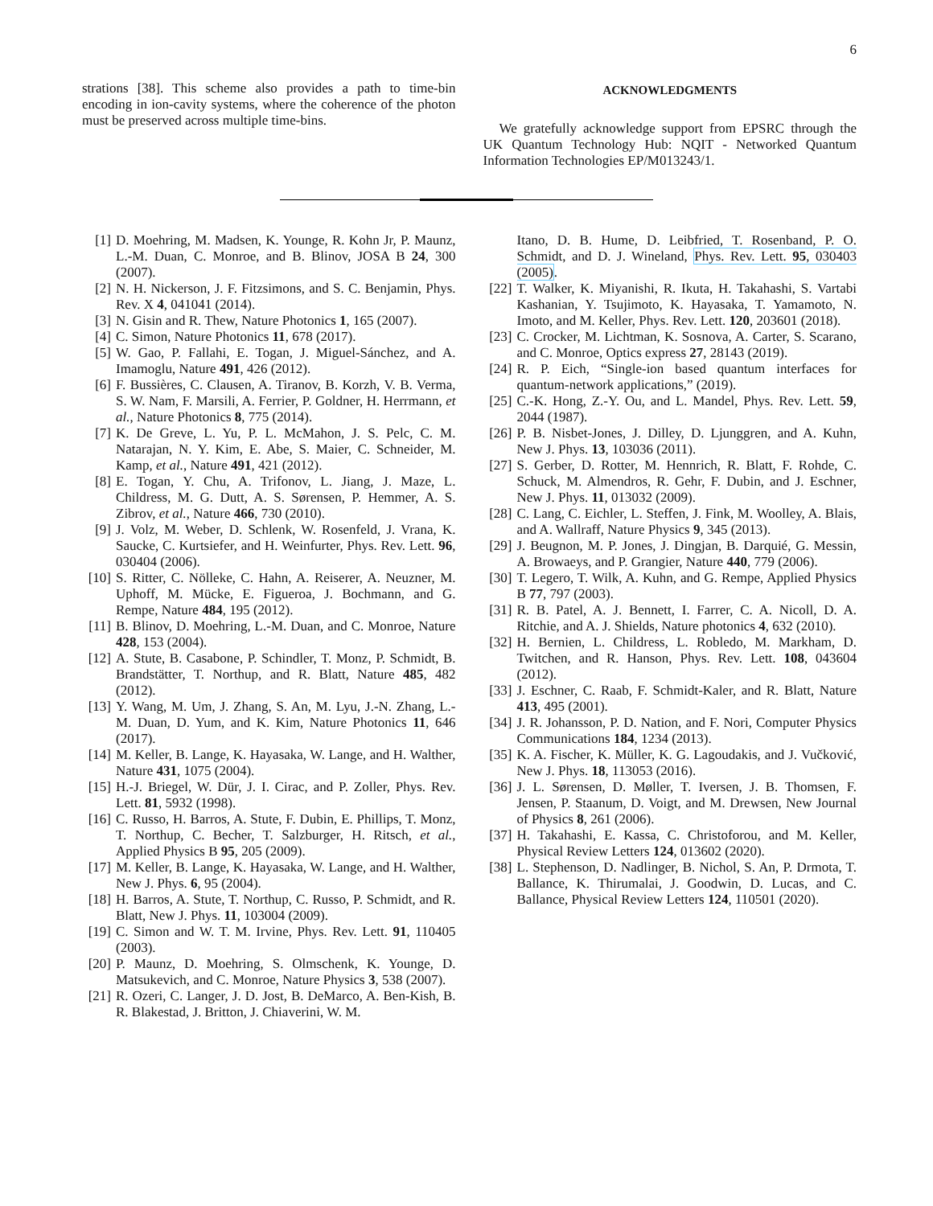6
strations [38]. This scheme also provides a path to time-bin encoding in ion-cavity systems, where the coherence of the photon must be preserved across multiple time-bins.
ACKNOWLEDGMENTS
We gratefully acknowledge support from EPSRC through the UK Quantum Technology Hub: NQIT - Networked Quantum Information Technologies EP/M013243/1.
[1] D. Moehring, M. Madsen, K. Younge, R. Kohn Jr, P. Maunz, L.-M. Duan, C. Monroe, and B. Blinov, JOSA B 24, 300 (2007).
[2] N. H. Nickerson, J. F. Fitzsimons, and S. C. Benjamin, Phys. Rev. X 4, 041041 (2014).
[3] N. Gisin and R. Thew, Nature Photonics 1, 165 (2007).
[4] C. Simon, Nature Photonics 11, 678 (2017).
[5] W. Gao, P. Fallahi, E. Togan, J. Miguel-Sánchez, and A. Imamoglu, Nature 491, 426 (2012).
[6] F. Bussières, C. Clausen, A. Tiranov, B. Korzh, V. B. Verma, S. W. Nam, F. Marsili, A. Ferrier, P. Goldner, H. Herrmann, et al., Nature Photonics 8, 775 (2014).
[7] K. De Greve, L. Yu, P. L. McMahon, J. S. Pelc, C. M. Natarajan, N. Y. Kim, E. Abe, S. Maier, C. Schneider, M. Kamp, et al., Nature 491, 421 (2012).
[8] E. Togan, Y. Chu, A. Trifonov, L. Jiang, J. Maze, L. Childress, M. G. Dutt, A. S. Sørensen, P. Hemmer, A. S. Zibrov, et al., Nature 466, 730 (2010).
[9] J. Volz, M. Weber, D. Schlenk, W. Rosenfeld, J. Vrana, K. Saucke, C. Kurtsiefer, and H. Weinfurter, Phys. Rev. Lett. 96, 030404 (2006).
[10] S. Ritter, C. Nölleke, C. Hahn, A. Reiserer, A. Neuzner, M. Uphoff, M. Mücke, E. Figueroa, J. Bochmann, and G. Rempe, Nature 484, 195 (2012).
[11] B. Blinov, D. Moehring, L.-M. Duan, and C. Monroe, Nature 428, 153 (2004).
[12] A. Stute, B. Casabone, P. Schindler, T. Monz, P. Schmidt, B. Brandstätter, T. Northup, and R. Blatt, Nature 485, 482 (2012).
[13] Y. Wang, M. Um, J. Zhang, S. An, M. Lyu, J.-N. Zhang, L.-M. Duan, D. Yum, and K. Kim, Nature Photonics 11, 646 (2017).
[14] M. Keller, B. Lange, K. Hayasaka, W. Lange, and H. Walther, Nature 431, 1075 (2004).
[15] H.-J. Briegel, W. Dür, J. I. Cirac, and P. Zoller, Phys. Rev. Lett. 81, 5932 (1998).
[16] C. Russo, H. Barros, A. Stute, F. Dubin, E. Phillips, T. Monz, T. Northup, C. Becher, T. Salzburger, H. Ritsch, et al., Applied Physics B 95, 205 (2009).
[17] M. Keller, B. Lange, K. Hayasaka, W. Lange, and H. Walther, New J. Phys. 6, 95 (2004).
[18] H. Barros, A. Stute, T. Northup, C. Russo, P. Schmidt, and R. Blatt, New J. Phys. 11, 103004 (2009).
[19] C. Simon and W. T. M. Irvine, Phys. Rev. Lett. 91, 110405 (2003).
[20] P. Maunz, D. Moehring, S. Olmschenk, K. Younge, D. Matsukevich, and C. Monroe, Nature Physics 3, 538 (2007).
[21] R. Ozeri, C. Langer, J. D. Jost, B. DeMarco, A. Ben-Kish, B. R. Blakestad, J. Britton, J. Chiaverini, W. M.
Itano, D. B. Hume, D. Leibfried, T. Rosenband, P. O. Schmidt, and D. J. Wineland, Phys. Rev. Lett. 95, 030403 (2005).
[22] T. Walker, K. Miyanishi, R. Ikuta, H. Takahashi, S. Vartabi Kashanian, Y. Tsujimoto, K. Hayasaka, T. Yamamoto, N. Imoto, and M. Keller, Phys. Rev. Lett. 120, 203601 (2018).
[23] C. Crocker, M. Lichtman, K. Sosnova, A. Carter, S. Scarano, and C. Monroe, Optics express 27, 28143 (2019).
[24] R. P. Eich, “Single-ion based quantum interfaces for quantum-network applications,” (2019).
[25] C.-K. Hong, Z.-Y. Ou, and L. Mandel, Phys. Rev. Lett. 59, 2044 (1987).
[26] P. B. Nisbet-Jones, J. Dilley, D. Ljunggren, and A. Kuhn, New J. Phys. 13, 103036 (2011).
[27] S. Gerber, D. Rotter, M. Hennrich, R. Blatt, F. Rohde, C. Schuck, M. Almendros, R. Gehr, F. Dubin, and J. Eschner, New J. Phys. 11, 013032 (2009).
[28] C. Lang, C. Eichler, L. Steffen, J. Fink, M. Woolley, A. Blais, and A. Wallraff, Nature Physics 9, 345 (2013).
[29] J. Beugnon, M. P. Jones, J. Dingjan, B. Darquié, G. Messin, A. Browaeys, and P. Grangier, Nature 440, 779 (2006).
[30] T. Legero, T. Wilk, A. Kuhn, and G. Rempe, Applied Physics B 77, 797 (2003).
[31] R. B. Patel, A. J. Bennett, I. Farrer, C. A. Nicoll, D. A. Ritchie, and A. J. Shields, Nature photonics 4, 632 (2010).
[32] H. Bernien, L. Childress, L. Robledo, M. Markham, D. Twitchen, and R. Hanson, Phys. Rev. Lett. 108, 043604 (2012).
[33] J. Eschner, C. Raab, F. Schmidt-Kaler, and R. Blatt, Nature 413, 495 (2001).
[34] J. R. Johansson, P. D. Nation, and F. Nori, Computer Physics Communications 184, 1234 (2013).
[35] K. A. Fischer, K. Müller, K. G. Lagoudakis, and J. Vučković, New J. Phys. 18, 113053 (2016).
[36] J. L. Sørensen, D. Møller, T. Iversen, J. B. Thomsen, F. Jensen, P. Staanum, D. Voigt, and M. Drewsen, New Journal of Physics 8, 261 (2006).
[37] H. Takahashi, E. Kassa, C. Christoforou, and M. Keller, Physical Review Letters 124, 013602 (2020).
[38] L. Stephenson, D. Nadlinger, B. Nichol, S. An, P. Drmota, T. Ballance, K. Thirumalai, J. Goodwin, D. Lucas, and C. Ballance, Physical Review Letters 124, 110501 (2020).